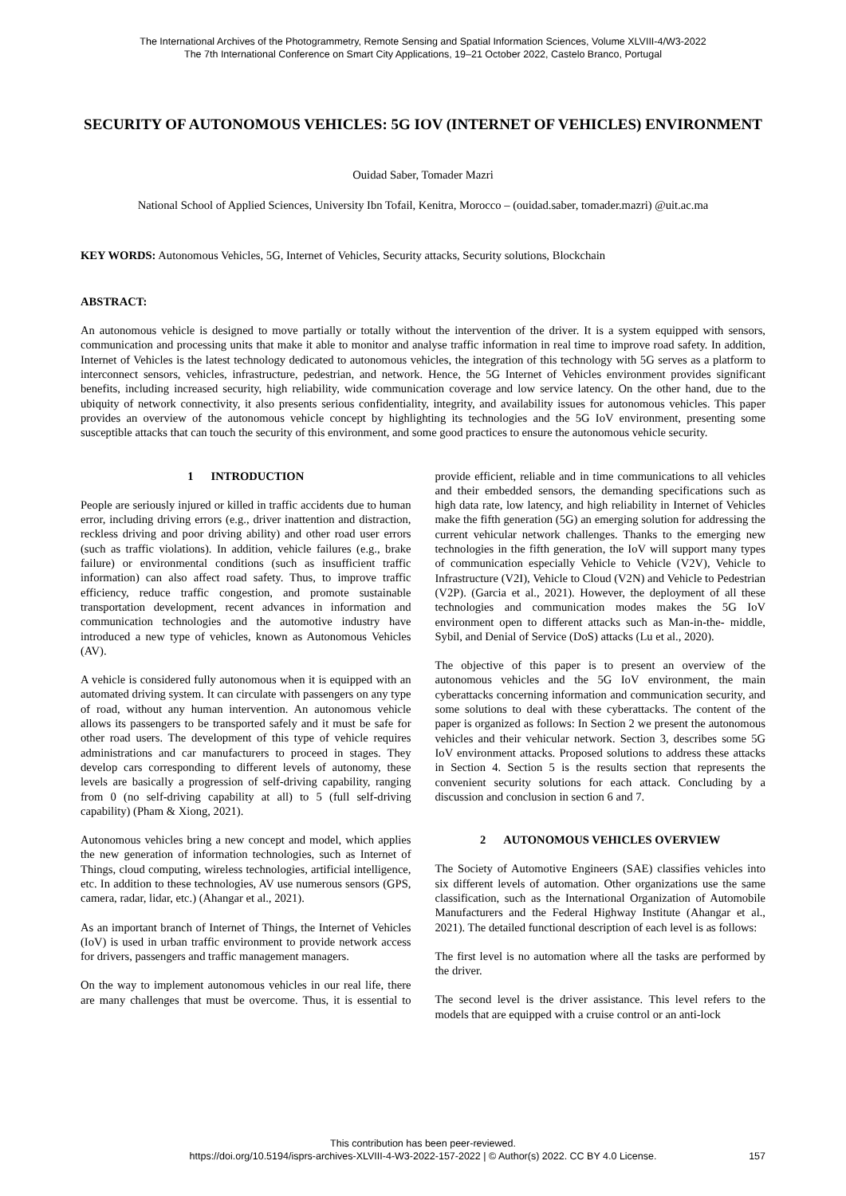The International Archives of the Photogrammetry, Remote Sensing and Spatial Information Sciences, Volume XLVIII-4/W3-2022
The 7th International Conference on Smart City Applications, 19–21 October 2022, Castelo Branco, Portugal
SECURITY OF AUTONOMOUS VEHICLES: 5G IOV (INTERNET OF VEHICLES) ENVIRONMENT
Ouidad Saber, Tomader Mazri
National School of Applied Sciences, University Ibn Tofail, Kenitra, Morocco – (ouidad.saber, tomader.mazri) @uit.ac.ma
KEY WORDS: Autonomous Vehicles, 5G, Internet of Vehicles, Security attacks, Security solutions, Blockchain
ABSTRACT:
An autonomous vehicle is designed to move partially or totally without the intervention of the driver. It is a system equipped with sensors, communication and processing units that make it able to monitor and analyse traffic information in real time to improve road safety. In addition, Internet of Vehicles is the latest technology dedicated to autonomous vehicles, the integration of this technology with 5G serves as a platform to interconnect sensors, vehicles, infrastructure, pedestrian, and network. Hence, the 5G Internet of Vehicles environment provides significant benefits, including increased security, high reliability, wide communication coverage and low service latency. On the other hand, due to the ubiquity of network connectivity, it also presents serious confidentiality, integrity, and availability issues for autonomous vehicles. This paper provides an overview of the autonomous vehicle concept by highlighting its technologies and the 5G IoV environment, presenting some susceptible attacks that can touch the security of this environment, and some good practices to ensure the autonomous vehicle security.
1 INTRODUCTION
People are seriously injured or killed in traffic accidents due to human error, including driving errors (e.g., driver inattention and distraction, reckless driving and poor driving ability) and other road user errors (such as traffic violations). In addition, vehicle failures (e.g., brake failure) or environmental conditions (such as insufficient traffic information) can also affect road safety. Thus, to improve traffic efficiency, reduce traffic congestion, and promote sustainable transportation development, recent advances in information and communication technologies and the automotive industry have introduced a new type of vehicles, known as Autonomous Vehicles (AV).
A vehicle is considered fully autonomous when it is equipped with an automated driving system. It can circulate with passengers on any type of road, without any human intervention. An autonomous vehicle allows its passengers to be transported safely and it must be safe for other road users. The development of this type of vehicle requires administrations and car manufacturers to proceed in stages. They develop cars corresponding to different levels of autonomy, these levels are basically a progression of self-driving capability, ranging from 0 (no self-driving capability at all) to 5 (full self-driving capability) (Pham & Xiong, 2021).
Autonomous vehicles bring a new concept and model, which applies the new generation of information technologies, such as Internet of Things, cloud computing, wireless technologies, artificial intelligence, etc. In addition to these technologies, AV use numerous sensors (GPS, camera, radar, lidar, etc.) (Ahangar et al., 2021).
As an important branch of Internet of Things, the Internet of Vehicles (IoV) is used in urban traffic environment to provide network access for drivers, passengers and traffic management managers.
On the way to implement autonomous vehicles in our real life, there are many challenges that must be overcome. Thus, it is essential to provide efficient, reliable and in time communications to all vehicles and their embedded sensors, the demanding specifications such as high data rate, low latency, and high reliability in Internet of Vehicles make the fifth generation (5G) an emerging solution for addressing the current vehicular network challenges. Thanks to the emerging new technologies in the fifth generation, the IoV will support many types of communication especially Vehicle to Vehicle (V2V), Vehicle to Infrastructure (V2I), Vehicle to Cloud (V2N) and Vehicle to Pedestrian (V2P). (Garcia et al., 2021). However, the deployment of all these technologies and communication modes makes the 5G IoV environment open to different attacks such as Man-in-the- middle, Sybil, and Denial of Service (DoS) attacks (Lu et al., 2020).
The objective of this paper is to present an overview of the autonomous vehicles and the 5G IoV environment, the main cyberattacks concerning information and communication security, and some solutions to deal with these cyberattacks. The content of the paper is organized as follows: In Section 2 we present the autonomous vehicles and their vehicular network. Section 3, describes some 5G IoV environment attacks. Proposed solutions to address these attacks in Section 4. Section 5 is the results section that represents the convenient security solutions for each attack. Concluding by a discussion and conclusion in section 6 and 7.
2 AUTONOMOUS VEHICLES OVERVIEW
The Society of Automotive Engineers (SAE) classifies vehicles into six different levels of automation. Other organizations use the same classification, such as the International Organization of Automobile Manufacturers and the Federal Highway Institute (Ahangar et al., 2021). The detailed functional description of each level is as follows:
The first level is no automation where all the tasks are performed by the driver.
The second level is the driver assistance. This level refers to the models that are equipped with a cruise control or an anti-lock
This contribution has been peer-reviewed.
https://doi.org/10.5194/isprs-archives-XLVIII-4-W3-2022-157-2022 | © Author(s) 2022. CC BY 4.0 License.
157